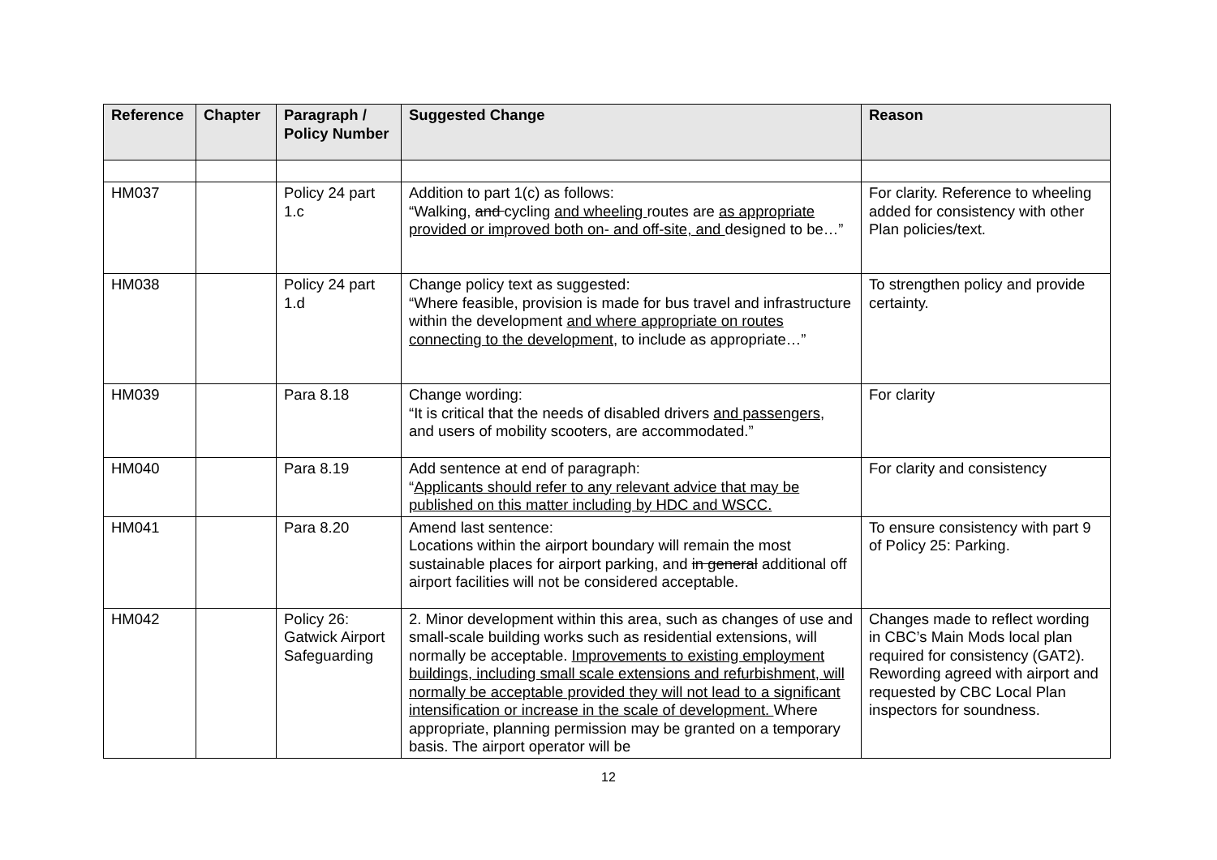| Reference | Chapter | Paragraph / Policy Number | Suggested Change | Reason |
| --- | --- | --- | --- | --- |
| HM037 | | Policy 24 part 1.c | Addition to part 1(c) as follows: “Walking, and cycling and wheeling routes are as appropriate provided or improved both on- and off-site, and designed to be…” | For clarity. Reference to wheeling added for consistency with other Plan policies/text. |
| HM038 | | Policy 24 part 1.d | Change policy text as suggested: “Where feasible, provision is made for bus travel and infrastructure within the development and where appropriate on routes connecting to the development , to include as appropriate…” | To strengthen policy and provide certainty. |
| HM039 | | Para 8.18 | Change wording: “It is critical that the needs of disabled drivers and passengers , and users of mobility scooters, are accommodated.” | For clarity |
| HM040 | | Para 8.19 | Add sentence at end of paragraph: “ Applicants should refer to any relevant advice that may be published on this matter including by HDC and WSCC. | For clarity and consistency |
| HM041 | | Para 8.20 | Amend last sentence: Locations within the airport boundary will remain the most sustainable places for airport parking, and in general additional off airport facilities will not be considered acceptable. | To ensure consistency with part 9 of Policy 25: Parking. |
| HM042 | | Policy 26: Gatwick Airport Safeguarding | 2. Minor development within this area, such as changes of use and small-scale building works such as residential extensions, will normally be acceptable. Improvements to existing employment buildings, including small scale extensions and refurbishment, will normally be acceptable provided they will not lead to a significant intensification or increase in the scale of development. Where appropriate, planning permission may be granted on a temporary basis. The airport operator will be | Changes made to reflect wording in CBC’s Main Mods local plan required for consistency (GAT2). Rewording agreed with airport and requested by CBC Local Plan inspectors for soundness. |
12